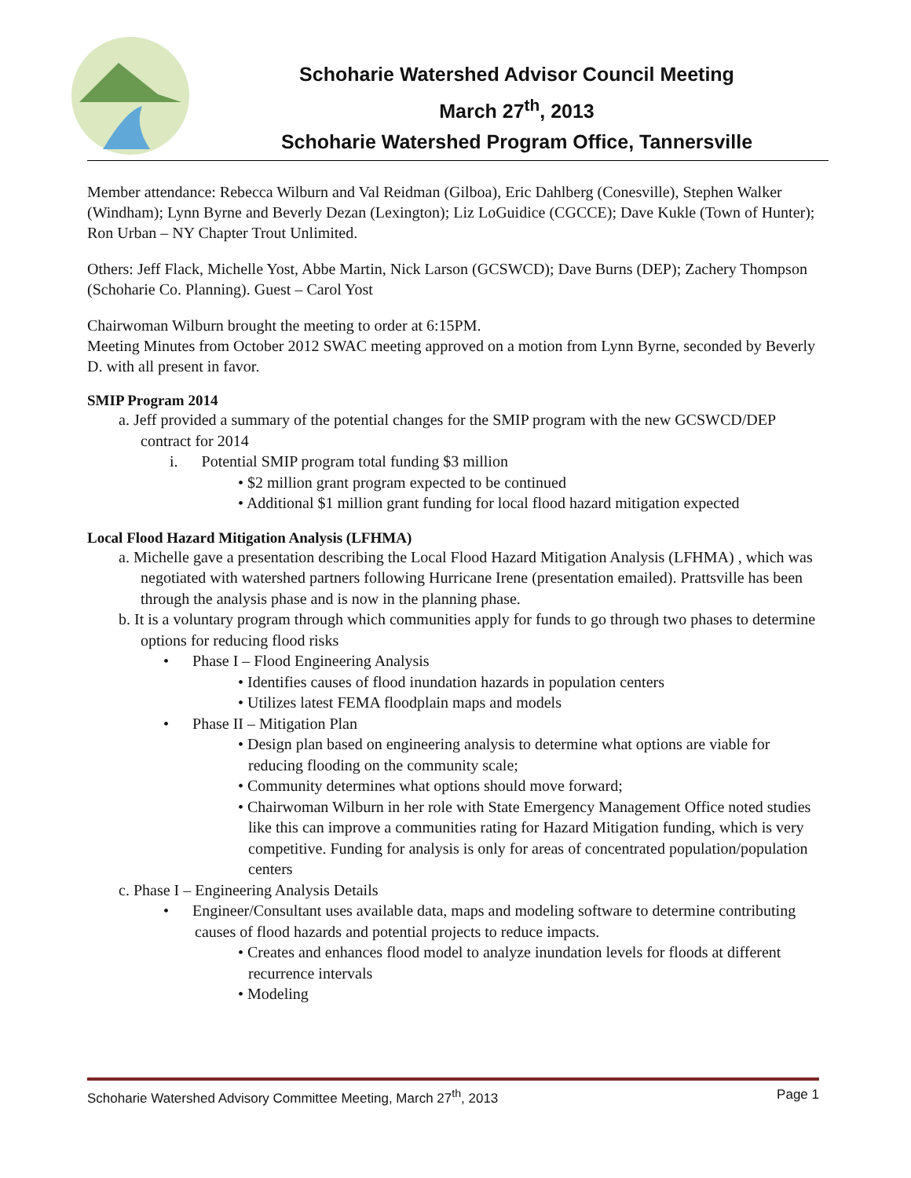Schoharie Watershed Advisor Council Meeting
March 27<sup>th</sup>, 2013
Schoharie Watershed Program Office, Tannersville
Member attendance: Rebecca Wilburn and Val Reidman (Gilboa), Eric Dahlberg (Conesville), Stephen Walker (Windham); Lynn Byrne and Beverly Dezan (Lexington); Liz LoGuidice (CGCCE); Dave Kukle (Town of Hunter); Ron Urban – NY Chapter Trout Unlimited.
Others: Jeff Flack, Michelle Yost, Abbe Martin, Nick Larson (GCSWCD); Dave Burns (DEP); Zachery Thompson (Schoharie Co. Planning). Guest – Carol Yost
Chairwoman Wilburn brought the meeting to order at 6:15PM.
Meeting Minutes from October 2012 SWAC meeting approved on a motion from Lynn Byrne, seconded by Beverly D. with all present in favor.
SMIP Program 2014
a. Jeff provided a summary of the potential changes for the SMIP program with the new GCSWCD/DEP contract for 2014
i. Potential SMIP program total funding $3 million
• $2 million grant program expected to be continued
• Additional $1 million grant funding for local flood hazard mitigation expected
Local Flood Hazard Mitigation Analysis (LFHMA)
a. Michelle gave a presentation describing the Local Flood Hazard Mitigation Analysis (LFHMA) , which was negotiated with watershed partners following Hurricane Irene (presentation emailed). Prattsville has been through the analysis phase and is now in the planning phase.
b. It is a voluntary program through which communities apply for funds to go through two phases to determine options for reducing flood risks
• Phase I – Flood Engineering Analysis
• Identifies causes of flood inundation hazards in population centers
• Utilizes latest FEMA floodplain maps and models
• Phase II – Mitigation Plan
• Design plan based on engineering analysis to determine what options are viable for reducing flooding on the community scale;
• Community determines what options should move forward;
• Chairwoman Wilburn in her role with State Emergency Management Office noted studies like this can improve a communities rating for Hazard Mitigation funding, which is very competitive. Funding for analysis is only for areas of concentrated population/population centers
c. Phase I – Engineering Analysis Details
• Engineer/Consultant uses available data, maps and modeling software to determine contributing causes of flood hazards and potential projects to reduce impacts.
• Creates and enhances flood model to analyze inundation levels for floods at different recurrence intervals
• Modeling
Schoharie Watershed Advisory Committee Meeting, March 27<sup>th</sup>, 2013 Page 1